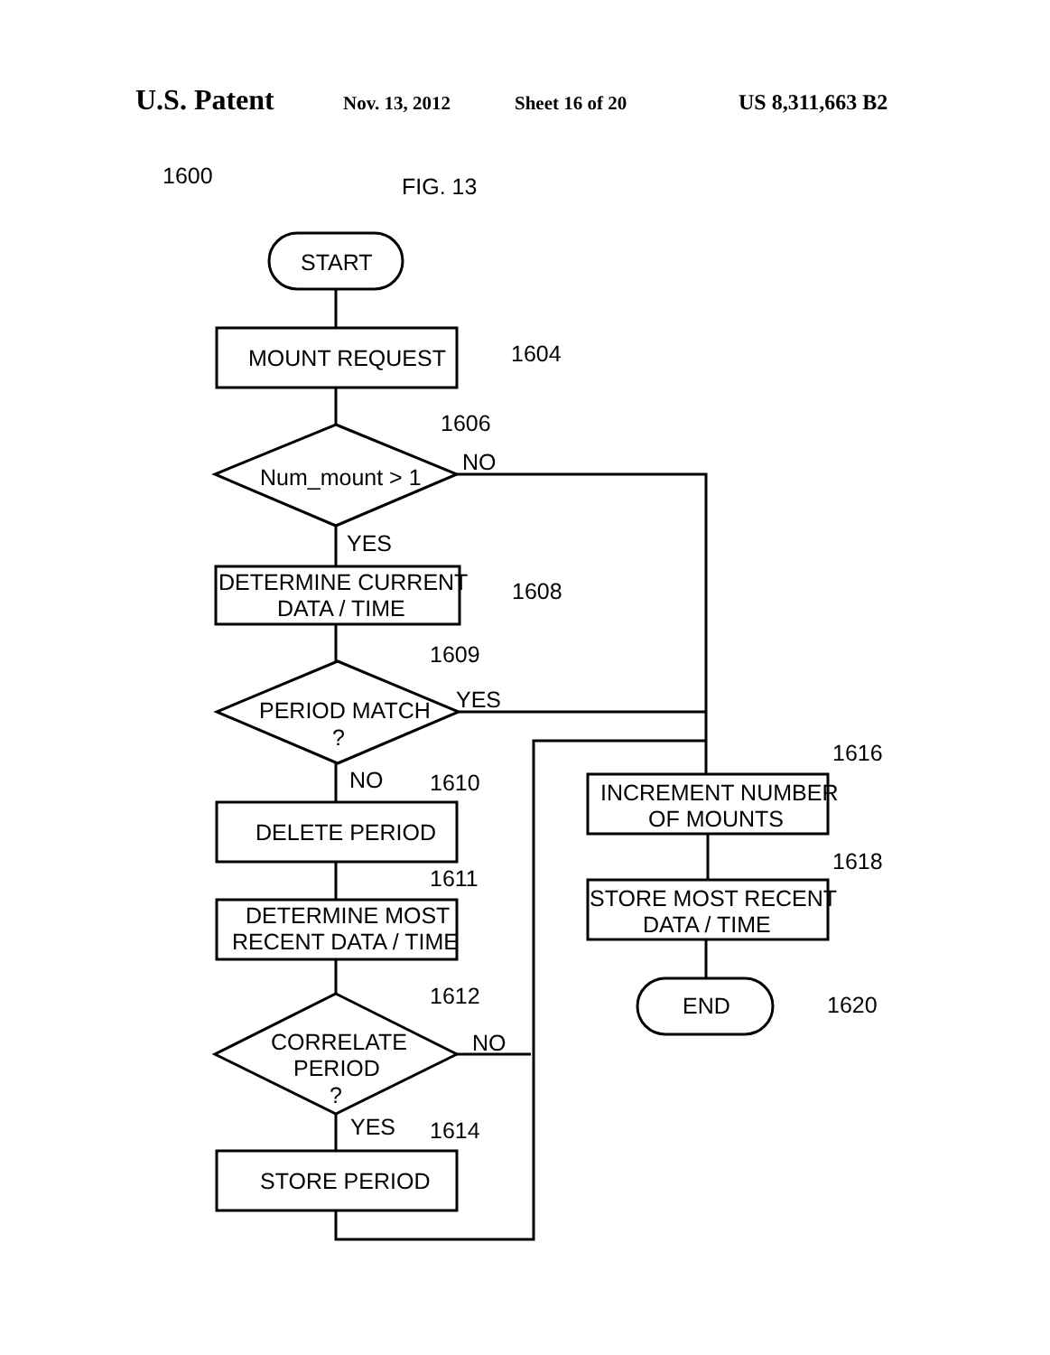U.S. Patent Nov. 13, 2012 Sheet 16 of 20 US 8,311,663 B2
FIG. 13
1600
START
MOUNT REQUEST
1604
1606
NO
Num_mount > 1
YES
DETERMINE CURRENT
DATA / TIME
1608
1609
YES
PERIOD MATCH
?
NO
1610
DELETE PERIOD
1611
DETERMINE MOST
RECENT DATA / TIME
1612
NO
CORRELATE
PERIOD
?
YES
1614
STORE PERIOD
1616
INCREMENT NUMBER
OF MOUNTS
1618
STORE MOST RECENT
DATA / TIME
END
1620